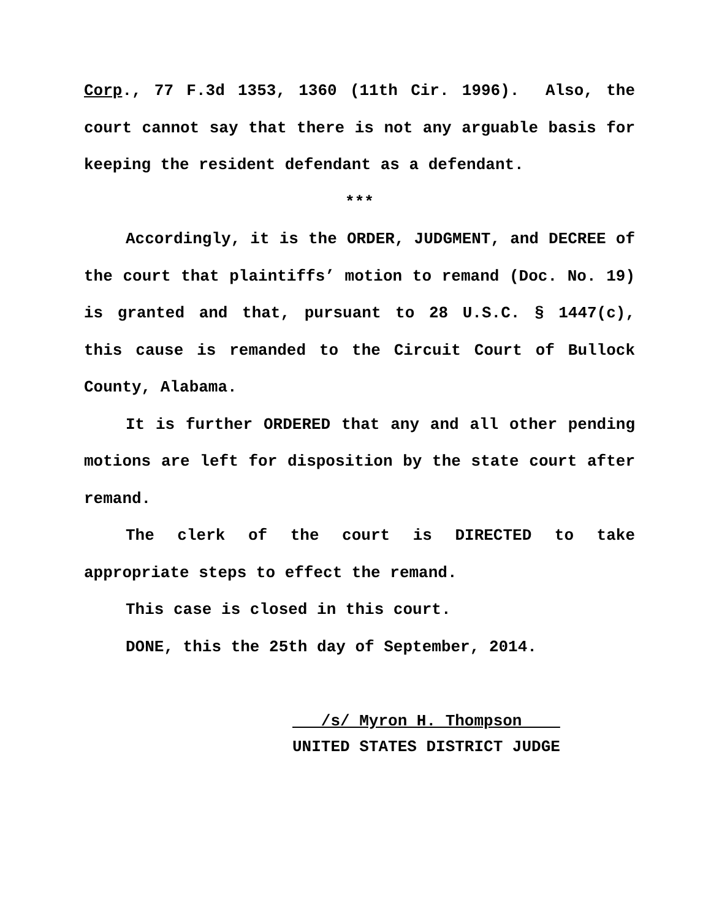Corp., 77 F.3d 1353, 1360 (11th Cir. 1996). Also, the court cannot say that there is not any arguable basis for keeping the resident defendant as a defendant.
***
Accordingly, it is the ORDER, JUDGMENT, and DECREE of the court that plaintiffs’ motion to remand (Doc. No. 19) is granted and that, pursuant to 28 U.S.C. § 1447(c), this cause is remanded to the Circuit Court of Bullock County, Alabama.
It is further ORDERED that any and all other pending motions are left for disposition by the state court after remand.
The clerk of the court is DIRECTED to take appropriate steps to effect the remand.
This case is closed in this court.
DONE, this the 25th day of September, 2014.
/s/ Myron H. Thompson
UNITED STATES DISTRICT JUDGE